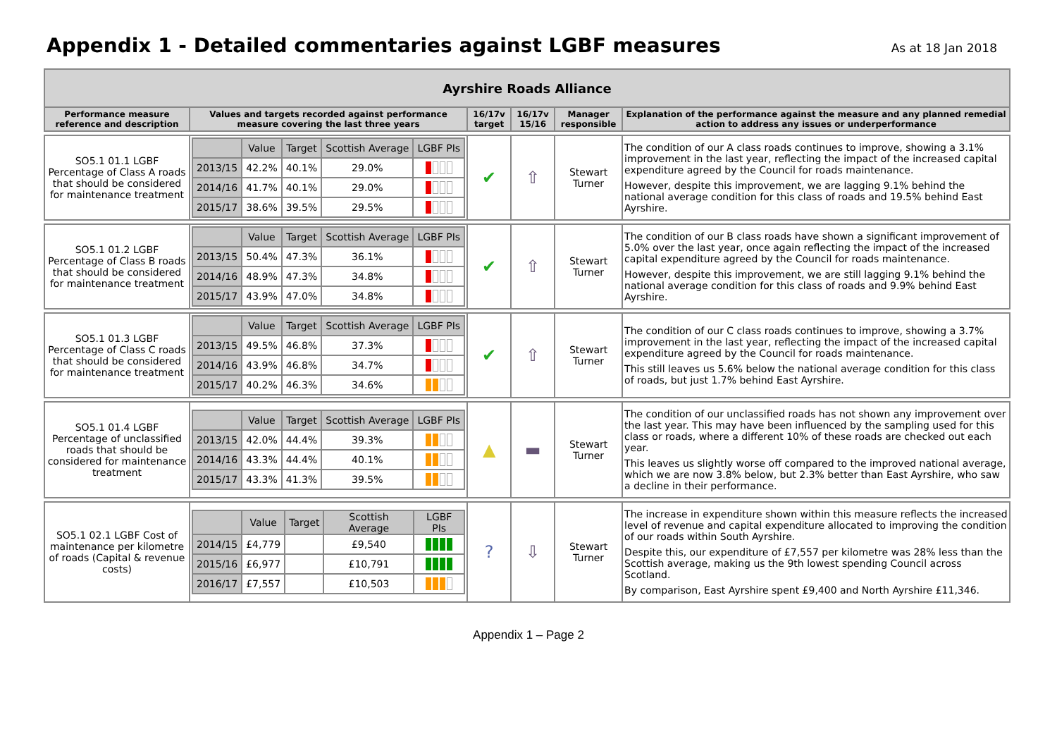Appendix 1 - Detailed commentaries against LGBF measures
As at 18 Jan 2018
| Ayrshire Roads Alliance | | | | | |
| --- | --- | --- | --- | --- | --- |
| Performance measure reference and description | Values and targets recorded against performance measure covering the last three years | 16/17v target | 16/17v 15/16 | Manager responsible | Explanation of the performance against the measure and any planned remedial action to address any issues or underperformance |
| SO5.1 01.1 LGBF Percentage of Class A roads that should be considered for maintenance treatment | / / Value / Target / Scottish Average / LGBF PIs / / --- / --- / --- / --- / --- / / 2013/15 / 42.2% / 40.1% / 29.0% / / / 2014/16 / 41.7% / 40.1% / 29.0% / / / 2015/17 / 38.6% / 39.5% / 29.5% / / | ✔ | ⇧ | Stewart Turner | The condition of our A class roads continues to improve, showing a 3.1% improvement in the last year, reflecting the impact of the increased capital expenditure agreed by the Council for roads maintenance. However, despite this improvement, we are lagging 9.1% behind the national average condition for this class of roads and 19.5% behind East Ayrshire. |
| SO5.1 01.2 LGBF Percentage of Class B roads that should be considered for maintenance treatment | / / Value / Target / Scottish Average / LGBF PIs / / --- / --- / --- / --- / --- / / 2013/15 / 50.4% / 47.3% / 36.1% / / / 2014/16 / 48.9% / 47.3% / 34.8% / / / 2015/17 / 43.9% / 47.0% / 34.8% / / | ✔ | ⇧ | Stewart Turner | The condition of our B class roads have shown a significant improvement of 5.0% over the last year, once again reflecting the impact of the increased capital expenditure agreed by the Council for roads maintenance. However, despite this improvement, we are still lagging 9.1% behind the national average condition for this class of roads and 9.9% behind East Ayrshire. |
| SO5.1 01.3 LGBF Percentage of Class C roads that should be considered for maintenance treatment | / / Value / Target / Scottish Average / LGBF PIs / / --- / --- / --- / --- / --- / / 2013/15 / 49.5% / 46.8% / 37.3% / / / 2014/16 / 43.9% / 46.8% / 34.7% / / / 2015/17 / 40.2% / 46.3% / 34.6% / / | ✔ | ⇧ | Stewart Turner | The condition of our C class roads continues to improve, showing a 3.7% improvement in the last year, reflecting the impact of the increased capital expenditure agreed by the Council for roads maintenance. This still leaves us 5.6% below the national average condition for this class of roads, but just 1.7% behind East Ayrshire. |
| SO5.1 01.4 LGBF Percentage of unclassified roads that should be considered for maintenance treatment | / / Value / Target / Scottish Average / LGBF PIs / / --- / --- / --- / --- / --- / / 2013/15 / 42.0% / 44.4% / 39.3% / / / 2014/16 / 43.3% / 44.4% / 40.1% / / / 2015/17 / 43.3% / 41.3% / 39.5% / / | ▲ | ▬ | Stewart Turner | The condition of our unclassified roads has not shown any improvement over the last year. This may have been influenced by the sampling used for this class or roads, where a different 10% of these roads are checked out each year. This leaves us slightly worse off compared to the improved national average, which we are now 3.8% below, but 2.3% better than East Ayrshire, who saw a decline in their performance. |
| SO5.1 02.1 LGBF Cost of maintenance per kilometre of roads (Capital & revenue costs) | / / Value / Target / Scottish Average / LGBF PIs / / --- / --- / --- / --- / --- / / 2014/15 / £4,779 / / £9,540 / / / 2015/16 / £6,977 / / £10,791 / / / 2016/17 / £7,557 / / £10,503 / / | ? | ⇩ | Stewart Turner | The increase in expenditure shown within this measure reflects the increased level of revenue and capital expenditure allocated to improving the condition of our roads within South Ayrshire. Despite this, our expenditure of £7,557 per kilometre was 28% less than the Scottish average, making us the 9th lowest spending Council across Scotland. By comparison, East Ayrshire spent £9,400 and North Ayrshire £11,346. |
Appendix 1 – Page 2